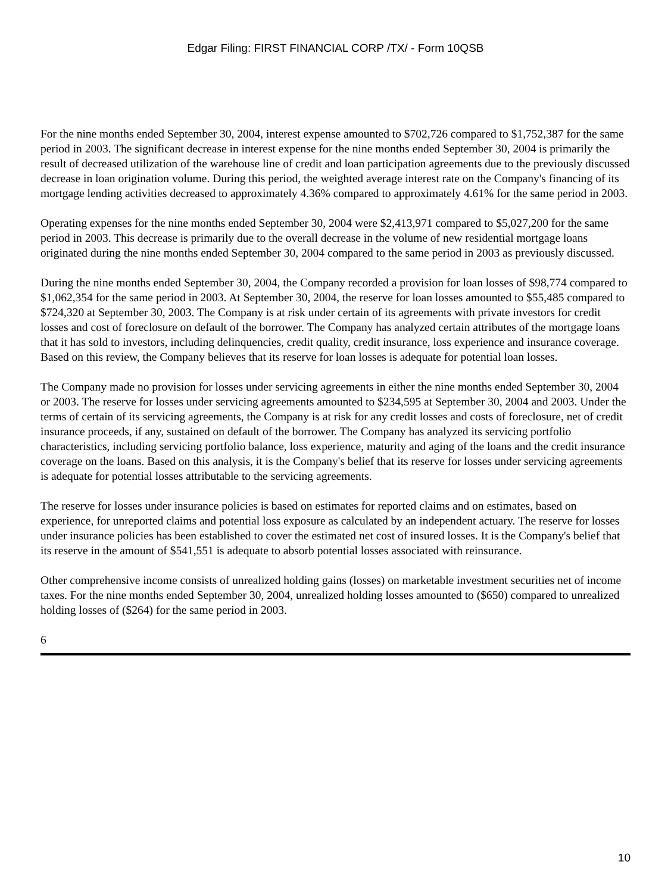Edgar Filing: FIRST FINANCIAL CORP /TX/ - Form 10QSB
For the nine months ended September 30, 2004, interest expense amounted to $702,726 compared to $1,752,387 for the same period in 2003. The significant decrease in interest expense for the nine months ended September 30, 2004 is primarily the result of decreased utilization of the warehouse line of credit and loan participation agreements due to the previously discussed decrease in loan origination volume. During this period, the weighted average interest rate on the Company's financing of its mortgage lending activities decreased to approximately 4.36% compared to approximately 4.61% for the same period in 2003.
Operating expenses for the nine months ended September 30, 2004 were $2,413,971 compared to $5,027,200 for the same period in 2003. This decrease is primarily due to the overall decrease in the volume of new residential mortgage loans originated during the nine months ended September 30, 2004 compared to the same period in 2003 as previously discussed.
During the nine months ended September 30, 2004, the Company recorded a provision for loan losses of $98,774 compared to $1,062,354 for the same period in 2003. At September 30, 2004, the reserve for loan losses amounted to $55,485 compared to $724,320 at September 30, 2003. The Company is at risk under certain of its agreements with private investors for credit losses and cost of foreclosure on default of the borrower. The Company has analyzed certain attributes of the mortgage loans that it has sold to investors, including delinquencies, credit quality, credit insurance, loss experience and insurance coverage. Based on this review, the Company believes that its reserve for loan losses is adequate for potential loan losses.
The Company made no provision for losses under servicing agreements in either the nine months ended September 30, 2004 or 2003. The reserve for losses under servicing agreements amounted to $234,595 at September 30, 2004 and 2003. Under the terms of certain of its servicing agreements, the Company is at risk for any credit losses and costs of foreclosure, net of credit insurance proceeds, if any, sustained on default of the borrower. The Company has analyzed its servicing portfolio characteristics, including servicing portfolio balance, loss experience, maturity and aging of the loans and the credit insurance coverage on the loans. Based on this analysis, it is the Company's belief that its reserve for losses under servicing agreements is adequate for potential losses attributable to the servicing agreements.
The reserve for losses under insurance policies is based on estimates for reported claims and on estimates, based on experience, for unreported claims and potential loss exposure as calculated by an independent actuary. The reserve for losses under insurance policies has been established to cover the estimated net cost of insured losses. It is the Company's belief that its reserve in the amount of $541,551 is adequate to absorb potential losses associated with reinsurance.
Other comprehensive income consists of unrealized holding gains (losses) on marketable investment securities net of income taxes. For the nine months ended September 30, 2004, unrealized holding losses amounted to ($650) compared to unrealized holding losses of ($264) for the same period in 2003.
6
10